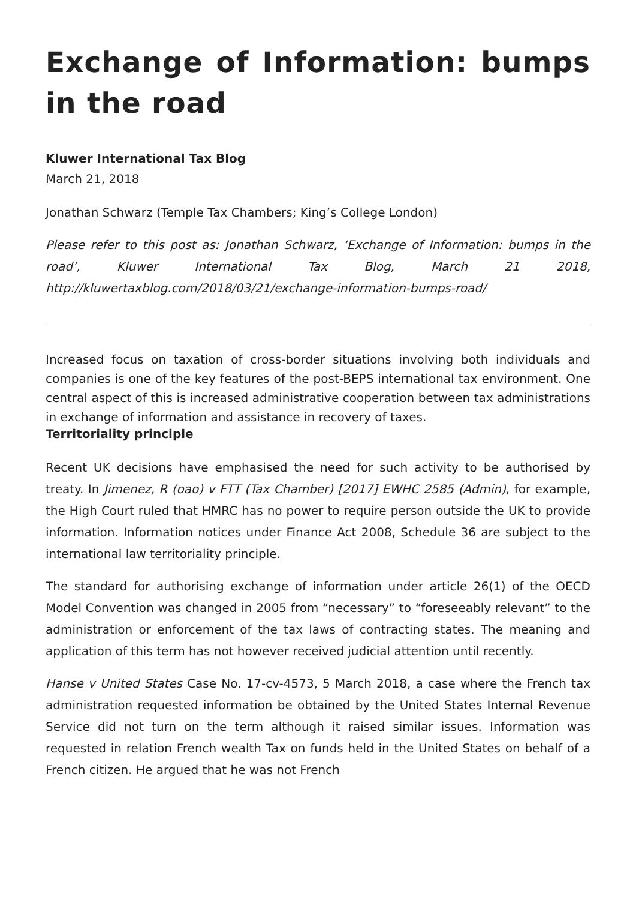Exchange of Information: bumps in the road
Kluwer International Tax Blog
March 21, 2018
Jonathan Schwarz (Temple Tax Chambers; King’s College London)
Please refer to this post as: Jonathan Schwarz, ‘Exchange of Information: bumps in the road’, Kluwer International Tax Blog, March 21 2018, http://kluwertaxblog.com/2018/03/21/exchange-information-bumps-road/
Increased focus on taxation of cross-border situations involving both individuals and companies is one of the key features of the post-BEPS international tax environment. One central aspect of this is increased administrative cooperation between tax administrations in exchange of information and assistance in recovery of taxes.
Territoriality principle
Recent UK decisions have emphasised the need for such activity to be authorised by treaty. In Jimenez, R (oao) v FTT (Tax Chamber) [2017] EWHC 2585 (Admin), for example, the High Court ruled that HMRC has no power to require person outside the UK to provide information. Information notices under Finance Act 2008, Schedule 36 are subject to the international law territoriality principle.
The standard for authorising exchange of information under article 26(1) of the OECD Model Convention was changed in 2005 from “necessary” to “foreseeably relevant” to the administration or enforcement of the tax laws of contracting states. The meaning and application of this term has not however received judicial attention until recently.
Hanse v United States Case No. 17-cv-4573, 5 March 2018, a case where the French tax administration requested information be obtained by the United States Internal Revenue Service did not turn on the term although it raised similar issues. Information was requested in relation French wealth Tax on funds held in the United States on behalf of a French citizen. He argued that he was not French